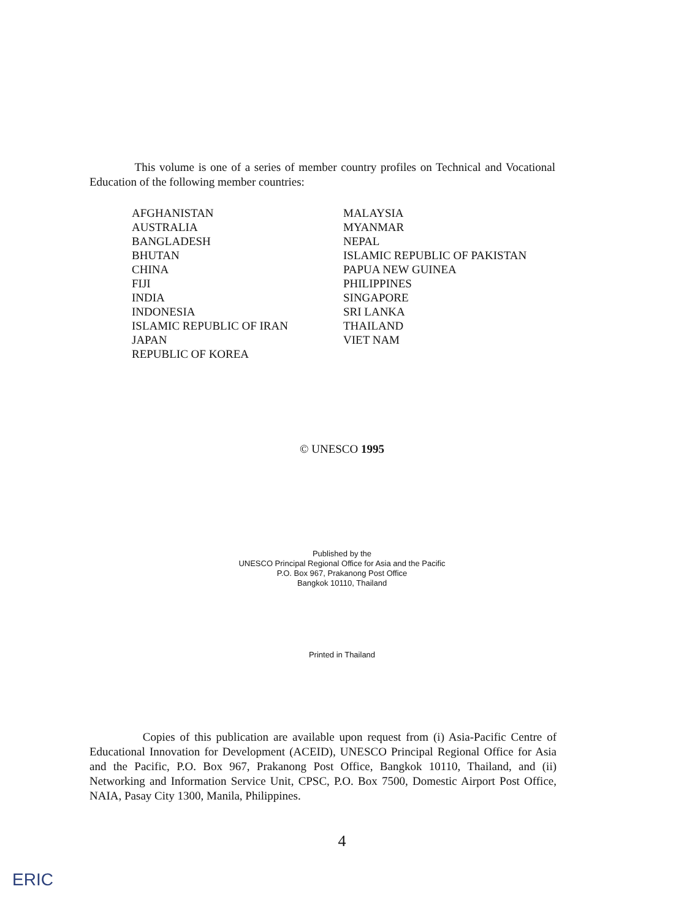This volume is one of a series of member country profiles on Technical and Vocational Education of the following member countries:
AFGHANISTAN
AUSTRALIA
BANGLADESH
BHUTAN
CHINA
FIJI
INDIA
INDONESIA
ISLAMIC REPUBLIC OF IRAN
JAPAN
REPUBLIC OF KOREA
MALAYSIA
MYANMAR
NEPAL
ISLAMIC REPUBLIC OF PAKISTAN
PAPUA NEW GUINEA
PHILIPPINES
SINGAPORE
SRI LANKA
THAILAND
VIET NAM
© UNESCO 1995
Published by the
UNESCO Principal Regional Office for Asia and the Pacific
P.O. Box 967, Prakanong Post Office
Bangkok 10110, Thailand
Printed in Thailand
Copies of this publication are available upon request from (i) Asia-Pacific Centre of Educational Innovation for Development (ACEID), UNESCO Principal Regional Office for Asia and the Pacific, P.O. Box 967, Prakanong Post Office, Bangkok 10110, Thailand, and (ii) Networking and Information Service Unit, CPSC, P.O. Box 7500, Domestic Airport Post Office, NAIA, Pasay City 1300, Manila, Philippines.
4
ERIC